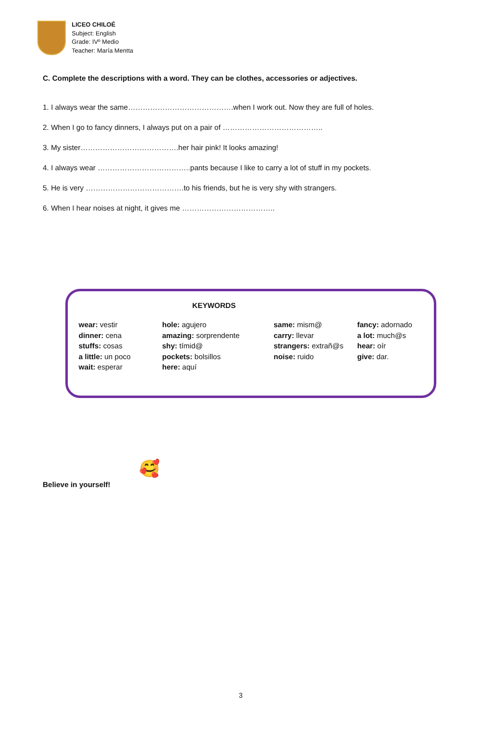LICEO CHILOÉ
Subject: English
Grade: IVº Medio
Teacher: María Mentta
C. Complete the descriptions with a word. They can be clothes, accessories or adjectives.
1. I always wear the same…………………………………….when I work out. Now they are full of holes.
2. When I go to fancy dinners, I always put on a pair of …………………………………..
3. My sister………………………………….her hair pink! It looks amazing!
4. I always wear ………………………………..pants because I like to carry a lot of stuff in my pockets.
5. He is very ………………………………….to his friends, but he is very shy with strangers.
6. When I hear noises at night, it gives me ………………………………..
KEYWORDS
| wear: vestir dinner: cena stuffs: cosas a little: un poco wait: esperar | hole: agujero amazing: sorprendente shy: tímid@ pockets: bolsillos here: aquí | same: mism@ carry: llevar strangers: extrañ@s noise: ruido | fancy: adornado a lot: much@s hear: oír give: dar. |
🥰
Believe in yourself!
3